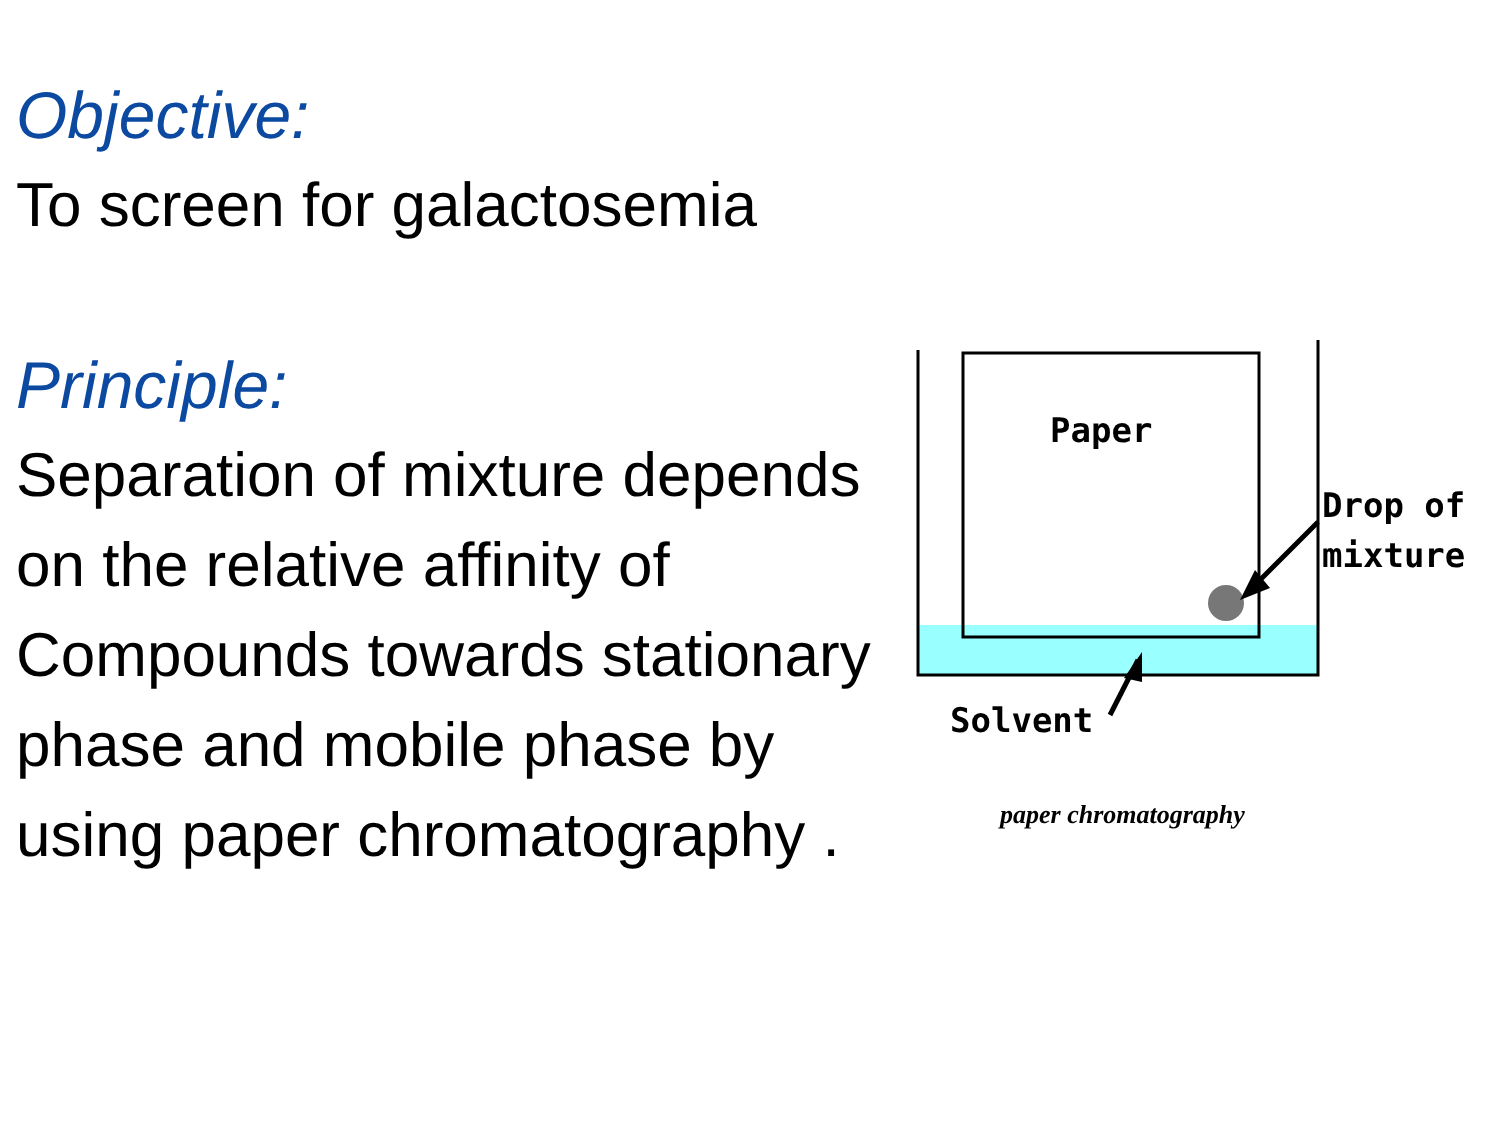Objective:
To screen for galactosemia
Principle:
Separation of mixture depends on the relative affinity of Compounds towards stationary phase and mobile phase by using paper chromatography .
Paper
Drop of
mixture
Solvent
paper chromatography